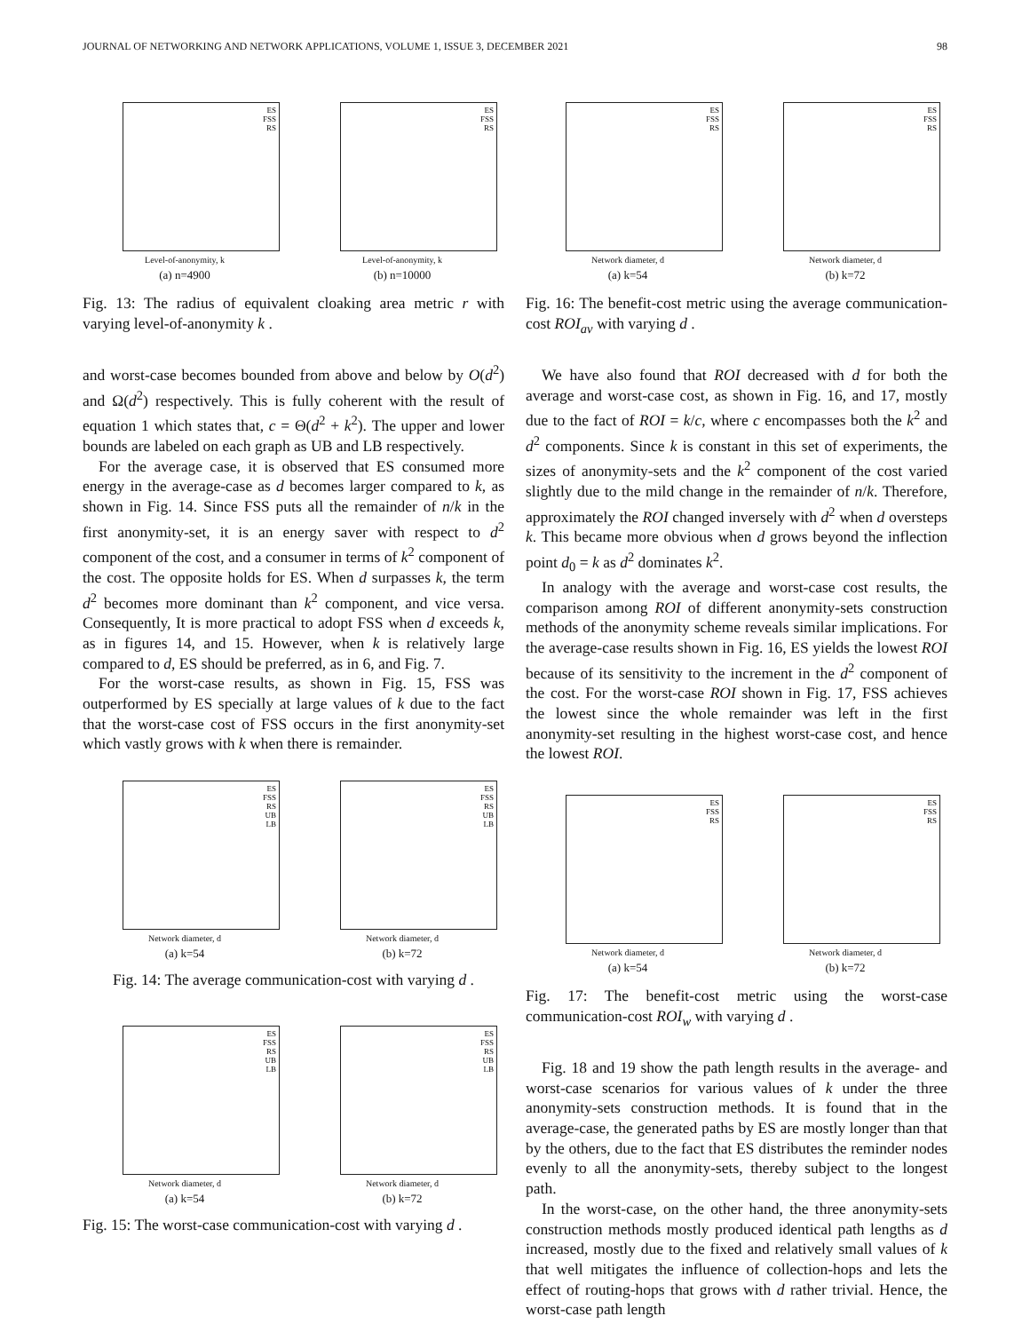JOURNAL OF NETWORKING AND NETWORK APPLICATIONS, VOLUME 1, ISSUE 3, DECEMBER 2021 98
ES
FSS
RS
Level-of-anonymity, k
(a) n=4900
ES
FSS
RS
Level-of-anonymity, k
(b) n=10000
Fig. 13: The radius of equivalent cloaking area metric r with varying level-of-anonymity k .
and worst-case becomes bounded from above and below by O(d<sup>2</sup>) and Ω(d<sup>2</sup>) respectively. This is fully coherent with the result of equation 1 which states that, c = Θ(d<sup>2</sup> + k<sup>2</sup>). The upper and lower bounds are labeled on each graph as UB and LB respectively.
For the average case, it is observed that ES consumed more energy in the average-case as d becomes larger compared to k, as shown in Fig. 14. Since FSS puts all the remainder of n/k in the first anonymity-set, it is an energy saver with respect to d<sup>2</sup> component of the cost, and a consumer in terms of k<sup>2</sup> component of the cost. The opposite holds for ES. When d surpasses k, the term d<sup>2</sup> becomes more dominant than k<sup>2</sup> component, and vice versa. Consequently, It is more practical to adopt FSS when d exceeds k, as in figures 14, and 15. However, when k is relatively large compared to d, ES should be preferred, as in 6, and Fig. 7.
For the worst-case results, as shown in Fig. 15, FSS was outperformed by ES specially at large values of k due to the fact that the worst-case cost of FSS occurs in the first anonymity-set which vastly grows with k when there is remainder.
ES
FSS
RS
UB
LB
Network diameter, d
(a) k=54
ES
FSS
RS
UB
LB
Network diameter, d
(b) k=72
Fig. 14: The average communication-cost with varying d .
ES
FSS
RS
UB
LB
Network diameter, d
(a) k=54
ES
FSS
RS
UB
LB
Network diameter, d
(b) k=72
Fig. 15: The worst-case communication-cost with varying d .
ES
FSS
RS
Network diameter, d
(a) k=54
ES
FSS
RS
Network diameter, d
(b) k=72
Fig. 16: The benefit-cost metric using the average communication-cost ROI<sub>av</sub> with varying d .
We have also found that ROI decreased with d for both the average and worst-case cost, as shown in Fig. 16, and 17, mostly due to the fact of ROI = k/c, where c encompasses both the k<sup>2</sup> and d<sup>2</sup> components. Since k is constant in this set of experiments, the sizes of anonymity-sets and the k<sup>2</sup> component of the cost varied slightly due to the mild change in the remainder of n/k. Therefore, approximately the ROI changed inversely with d<sup>2</sup> when d oversteps k. This became more obvious when d grows beyond the inflection point d<sub>0</sub> = k as d<sup>2</sup> dominates k<sup>2</sup>.
In analogy with the average and worst-case cost results, the comparison among ROI of different anonymity-sets construction methods of the anonymity scheme reveals similar implications. For the average-case results shown in Fig. 16, ES yields the lowest ROI because of its sensitivity to the increment in the d<sup>2</sup> component of the cost. For the worst-case ROI shown in Fig. 17, FSS achieves the lowest since the whole remainder was left in the first anonymity-set resulting in the highest worst-case cost, and hence the lowest ROI.
ES
FSS
RS
Network diameter, d
(a) k=54
ES
FSS
RS
Network diameter, d
(b) k=72
Fig. 17: The benefit-cost metric using the worst-case communication-cost ROI<sub>w</sub> with varying d .
Fig. 18 and 19 show the path length results in the average- and worst-case scenarios for various values of k under the three anonymity-sets construction methods. It is found that in the average-case, the generated paths by ES are mostly longer than that by the others, due to the fact that ES distributes the reminder nodes evenly to all the anonymity-sets, thereby subject to the longest path.
In the worst-case, on the other hand, the three anonymity-sets construction methods mostly produced identical path lengths as d increased, mostly due to the fixed and relatively small values of k that well mitigates the influence of collection-hops and lets the effect of routing-hops that grows with d rather trivial. Hence, the worst-case path length